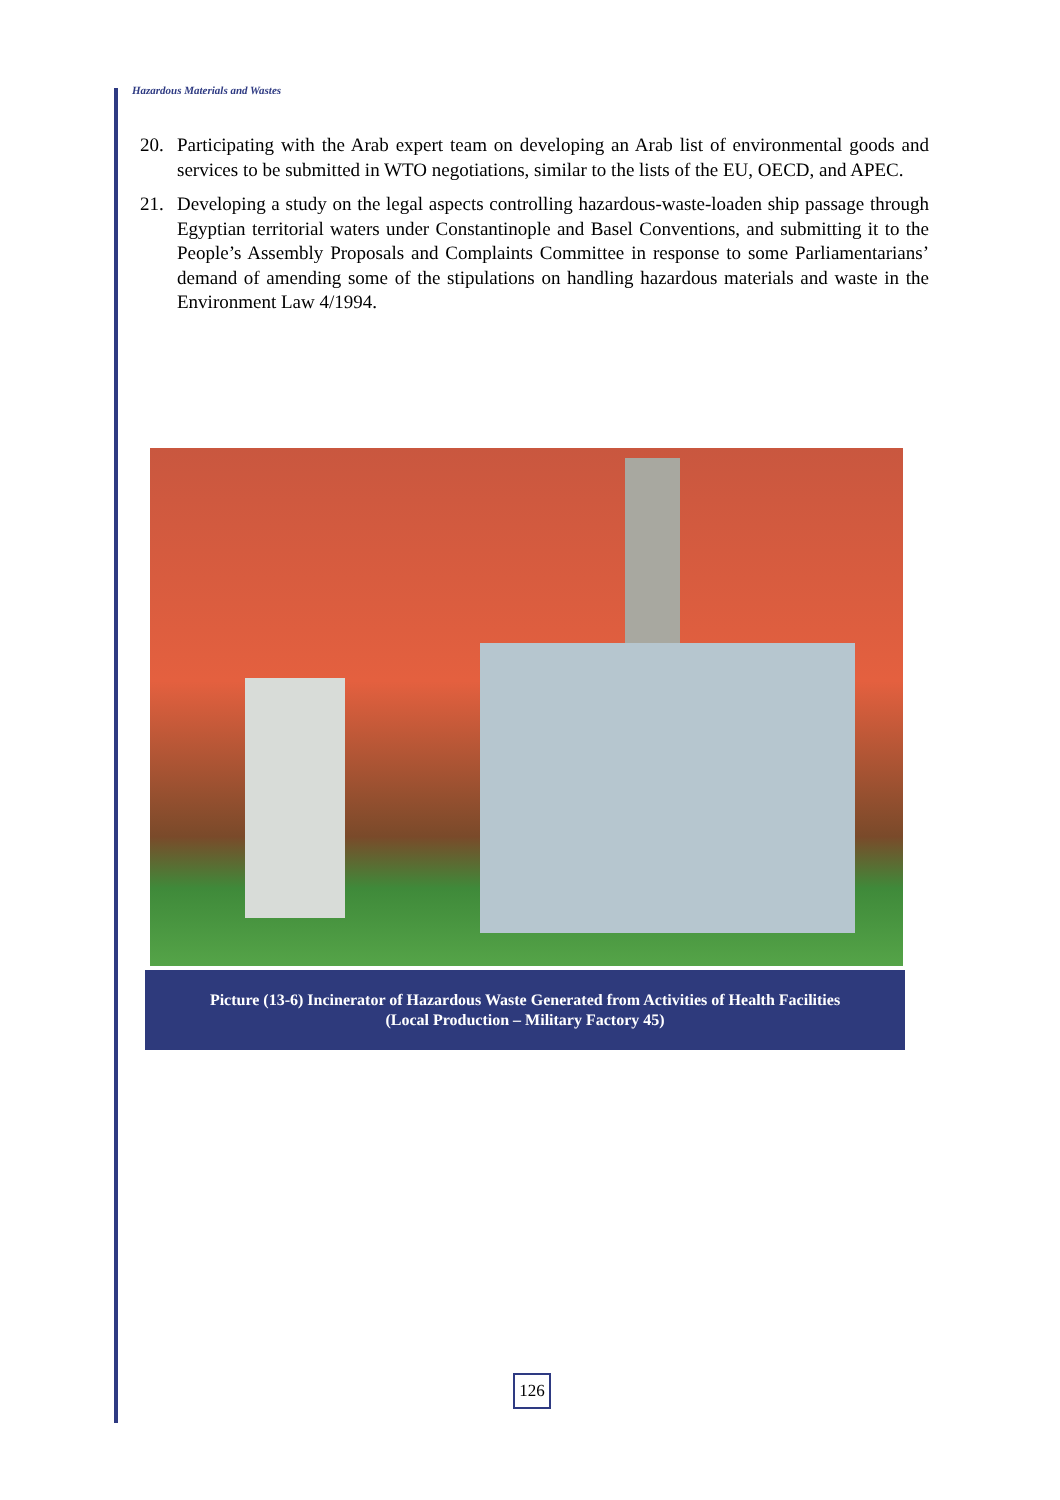Hazardous Materials and Wastes
20. Participating with the Arab expert team on developing an Arab list of environmental goods and services to be submitted in WTO negotiations, similar to the lists of the EU, OECD, and APEC.
21. Developing a study on the legal aspects controlling hazardous-waste-loaden ship passage through Egyptian territorial waters under Constantinople and Basel Conventions, and submitting it to the People’s Assembly Proposals and Complaints Committee in response to some Parliamentarians’ demand of amending some of the stipulations on handling hazardous materials and waste in the Environment Law 4/1994.
Picture (13-6) Incinerator of Hazardous Waste Generated from Activities of Health Facilities
(Local Production – Military Factory 45)
126